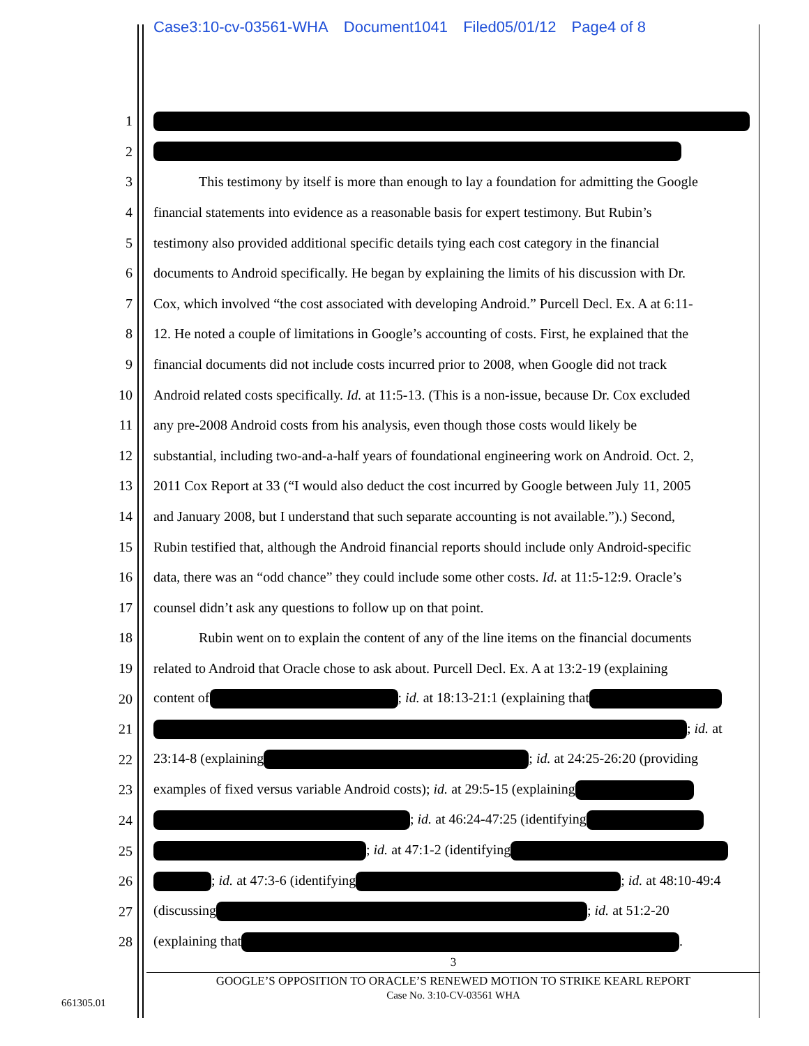Case3:10-cv-03561-WHA Document1041 Filed05/01/12 Page4 of 8
1
2
3 This testimony by itself is more than enough to lay a foundation for admitting the Google
4 financial statements into evidence as a reasonable basis for expert testimony. But Rubin’s
5 testimony also provided additional specific details tying each cost category in the financial
6 documents to Android specifically. He began by explaining the limits of his discussion with Dr.
7 Cox, which involved “the cost associated with developing Android.” Purcell Decl. Ex. A at 6:11-
8 12. He noted a couple of limitations in Google’s accounting of costs. First, he explained that the
9 financial documents did not include costs incurred prior to 2008, when Google did not track
10 Android related costs specifically. Id. at 11:5-13. (This is a non-issue, because Dr. Cox excluded
11 any pre-2008 Android costs from his analysis, even though those costs would likely be
12 substantial, including two-and-a-half years of foundational engineering work on Android. Oct. 2,
13 2011 Cox Report at 33 (“I would also deduct the cost incurred by Google between July 11, 2005
14 and January 2008, but I understand that such separate accounting is not available.”).) Second,
15 Rubin testified that, although the Android financial reports should include only Android-specific
16 data, there was an “odd chance” they could include some other costs. Id. at 11:5-12:9. Oracle’s
17 counsel didn’t ask any questions to follow up on that point.
18 Rubin went on to explain the content of any of the line items on the financial documents
19 related to Android that Oracle chose to ask about. Purcell Decl. Ex. A at 13:2-19 (explaining
20 content of ; id. at 18:13-21:1 (explaining that
21 ; id. at
22 23:14-8 (explaining ; id. at 24:25-26:20 (providing
23 examples of fixed versus variable Android costs); id. at 29:5-15 (explaining
24 ; id. at 46:24-47:25 (identifying
25 ; id. at 47:1-2 (identifying
26 ; id. at 47:3-6 (identifying ; id. at 48:10-49:4
27 (discussing ; id. at 51:2-20
28 (explaining that .
3
GOOGLE’S OPPOSITION TO ORACLE’S RENEWED MOTION TO STRIKE KEARL REPORT
Case No. 3:10-CV-03561 WHA
661305.01